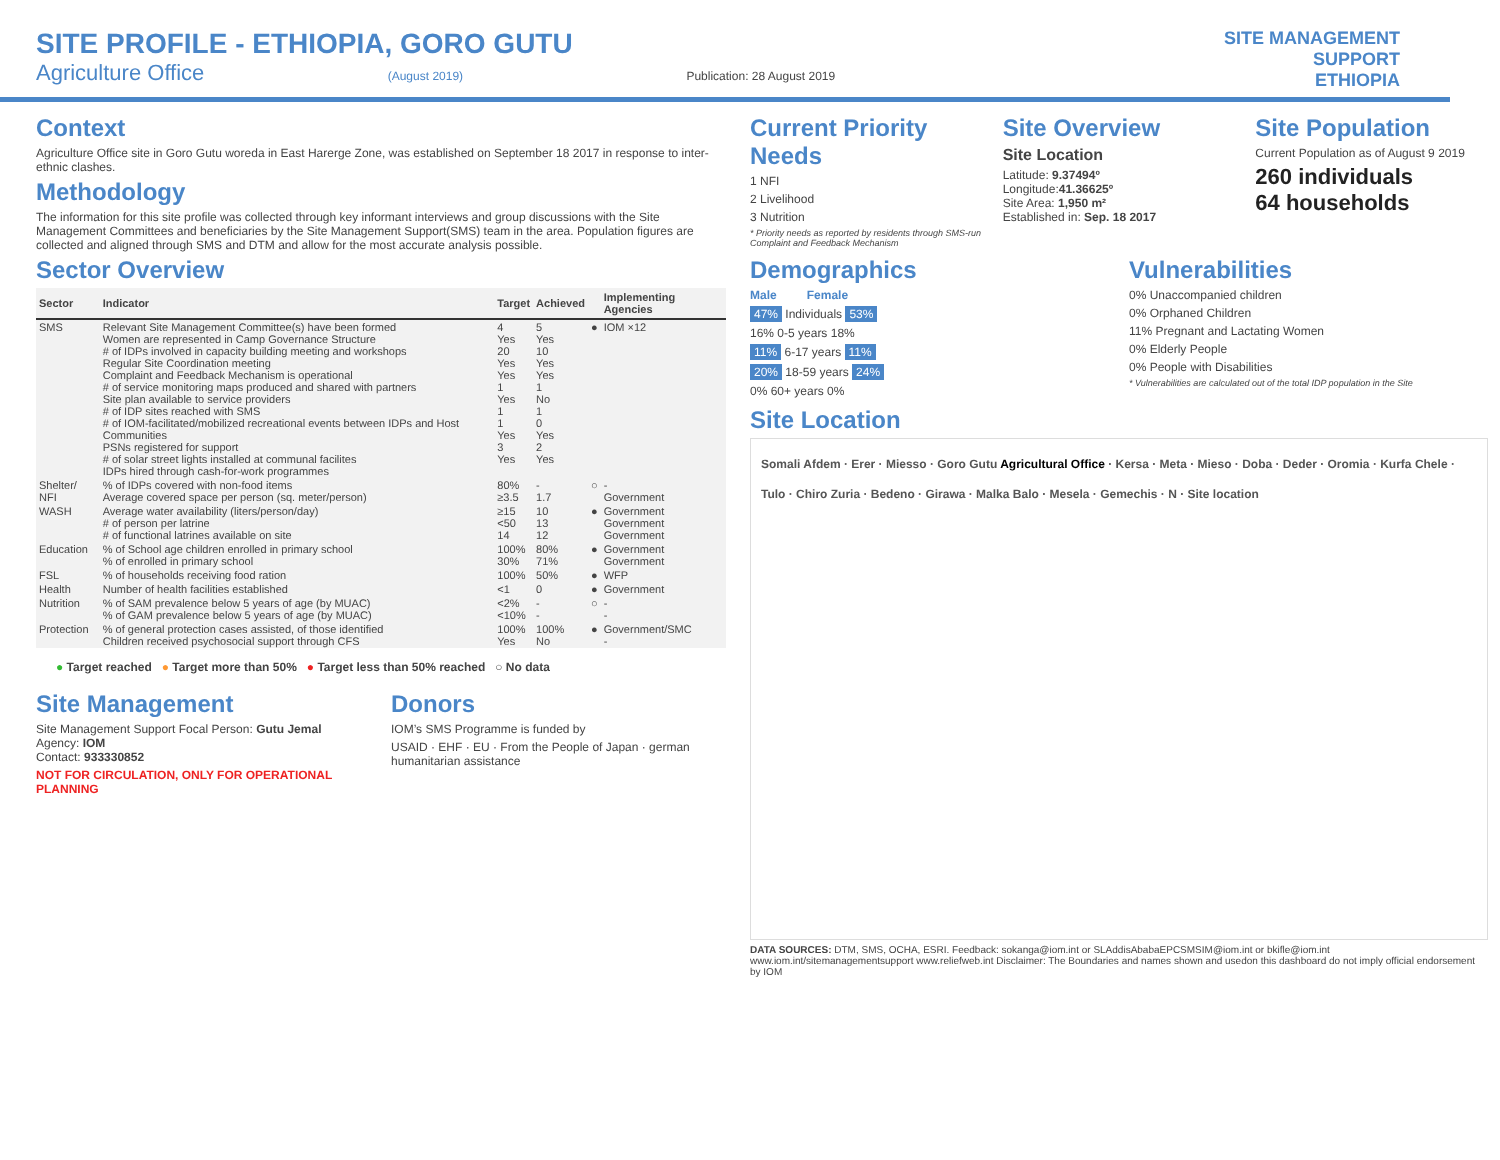SITE PROFILE - ETHIOPIA, GORO GUTU
Agriculture Office (August 2019) Publication: 28 August 2019
SITE MANAGEMENT
SUPPORT
ETHIOPIA
Context
Agriculture Office site in Goro Gutu woreda in East Harerge Zone, was established on September 18 2017 in response to inter-ethnic clashes.
Methodology
The information for this site profile was collected through key informant interviews and group discussions with the Site Management Committees and beneficiaries by the Site Management Support(SMS) team in the area. Population figures are collected and aligned through SMS and DTM and allow for the most accurate analysis possible.
Sector Overview
| Sector | Indicator | Target | Achieved | | Implementing Agencies |
| --- | --- | --- | --- | --- | --- |
| SMS | Relevant Site Management Committee(s) have been formed Women are represented in Camp Governance Structure # of IDPs involved in capacity building meeting and workshops Regular Site Coordination meeting Complaint and Feedback Mechanism is operational # of service monitoring maps produced and shared with partners Site plan available to service providers # of IDP sites reached with SMS # of IOM-facilitated/mobilized recreational events between IDPs and Host Communities PSNs registered for support # of solar street lights installed at communal facilites IDPs hired through cash-for-work programmes | 4 Yes 20 Yes Yes 1 Yes 1 1 Yes 3 Yes | 5 Yes 10 Yes Yes 1 No 1 0 Yes 2 Yes | ● | IOM ×12 |
| Shelter/ NFI | % of IDPs covered with non-food items Average covered space per person (sq. meter/person) | 80% ≥3.5 | - 1.7 | ○ | - Government |
| WASH | Average water availability (liters/person/day) # of person per latrine # of functional latrines available on site | ≥15 <50 14 | 10 13 12 | ● | Government Government Government |
| Education | % of School age children enrolled in primary school % of enrolled in primary school | 100% 30% | 80% 71% | ● | Government Government |
| FSL | % of households receiving food ration | 100% | 50% | ● | WFP |
| Health | Number of health facilities established | <1 | 0 | ● | Government |
| Nutrition | % of SAM prevalence below 5 years of age (by MUAC) % of GAM prevalence below 5 years of age (by MUAC) | <2% <10% | - - | ○ | - - |
| Protection | % of general protection cases assisted, of those identified Children received psychosocial support through CFS | 100% Yes | 100% No | ● | Government/SMC - |
● Target reached ● Target more than 50% ● Target less than 50% reached ○ No data
Site Management
Site Management Support Focal Person: Gutu Jemal
Agency: IOM
Contact: 933330852
NOT FOR CIRCULATION, ONLY FOR OPERATIONAL PLANNING
Donors
IOM’s SMS Programme is funded by
USAID · EHF · EU · From the People of Japan · german humanitarian assistance
Current Priority Needs
1 NFI
2 Livelihood
3 Nutrition
* Priority needs as reported by residents through SMS-run Complaint and Feedback Mechanism
Site Overview
Site Location
Latitude: 9.37494º
Longitude:41.36625º
Site Area: 1,950 m²
Established in: Sep. 18 2017
Site Population
Current Population as of August 9 2019
260 individuals
64 households
Demographics
Male Female
47% Individuals 53%
16% 0-5 years 18%
11% 6-17 years 11%
20% 18-59 years 24%
0% 60+ years 0%
Vulnerabilities
0% Unaccompanied children
0% Orphaned Children
11% Pregnant and Lactating Women
0% Elderly People
0% People with Disabilities
* Vulnerabilities are calculated out of the total IDP population in the Site
Site Location
Somali Afdem · Erer · Miesso · Goro Gutu Agricultural Office · Kersa · Meta · Mieso · Doba · Deder · Oromia · Kurfa Chele · Tulo · Chiro Zuria · Bedeno · Girawa · Malka Balo · Mesela · Gemechis · N · Site location
DATA SOURCES: DTM, SMS, OCHA, ESRI. Feedback: sokanga@iom.int or SLAddisAbabaEPCSMSIM@iom.int or bkifle@iom.int www.iom.int/sitemanagementsupport www.reliefweb.int Disclaimer: The Boundaries and names shown and usedon this dashboard do not imply official endorsement by IOM